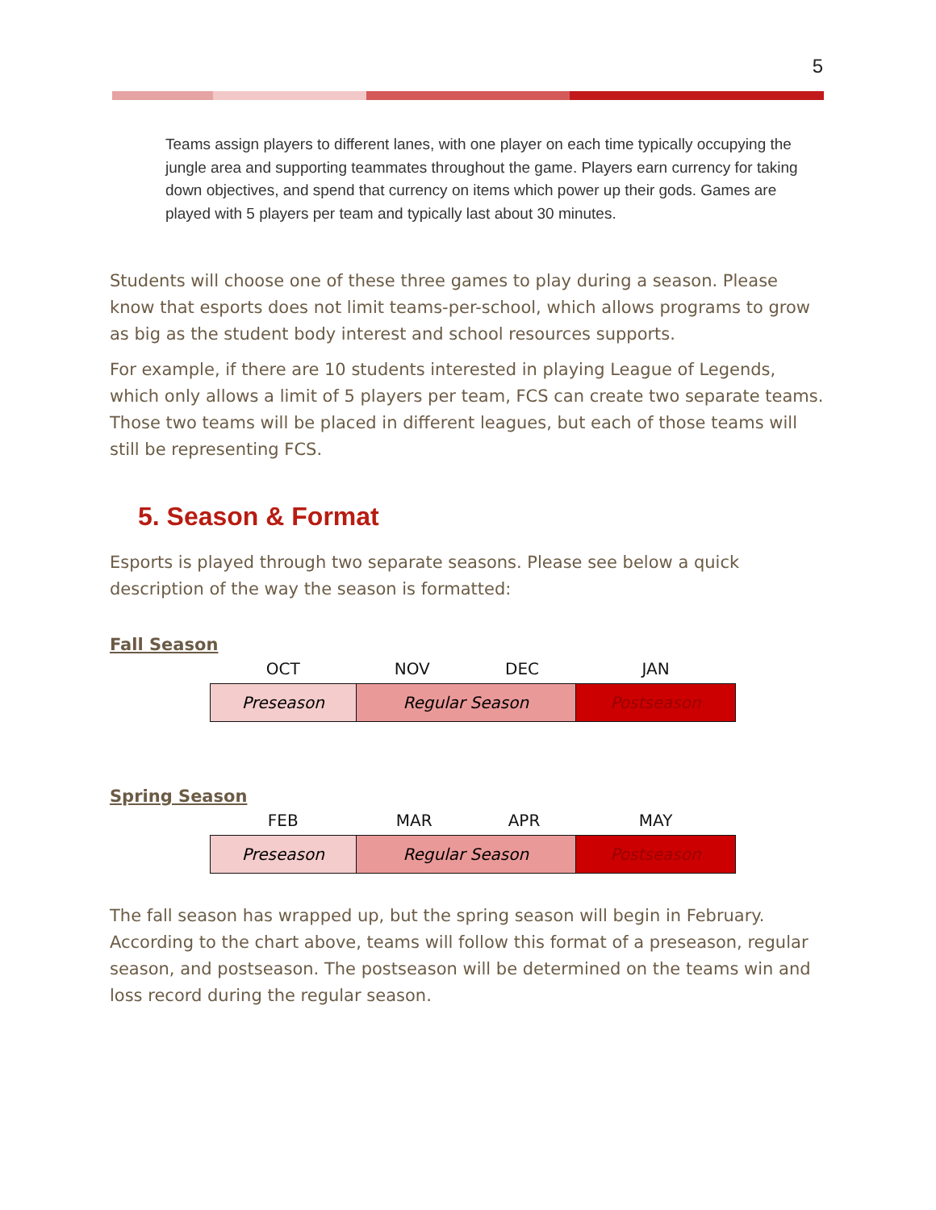5
Teams assign players to different lanes, with one player on each time typically occupying the jungle area and supporting teammates throughout the game. Players earn currency for taking down objectives, and spend that currency on items which power up their gods. Games are played with 5 players per team and typically last about 30 minutes.
Students will choose one of these three games to play during a season. Please know that esports does not limit teams-per-school, which allows programs to grow as big as the student body interest and school resources supports.
For example, if there are 10 students interested in playing League of Legends, which only allows a limit of 5 players per team, FCS can create two separate teams. Those two teams will be placed in different leagues, but each of those teams will still be representing FCS.
5. Season & Format
Esports is played through two separate seasons. Please see below a quick description of the way the season is formatted:
Fall Season
| OCT | NOV | DEC | JAN |
| --- | --- | --- | --- |
| Preseason | Regular Season | | Postseason |
Spring Season
| FEB | MAR | APR | MAY |
| --- | --- | --- | --- |
| Preseason | Regular Season | | Postseason |
The fall season has wrapped up, but the spring season will begin in February. According to the chart above, teams will follow this format of a preseason, regular season, and postseason. The postseason will be determined on the teams win and loss record during the regular season.